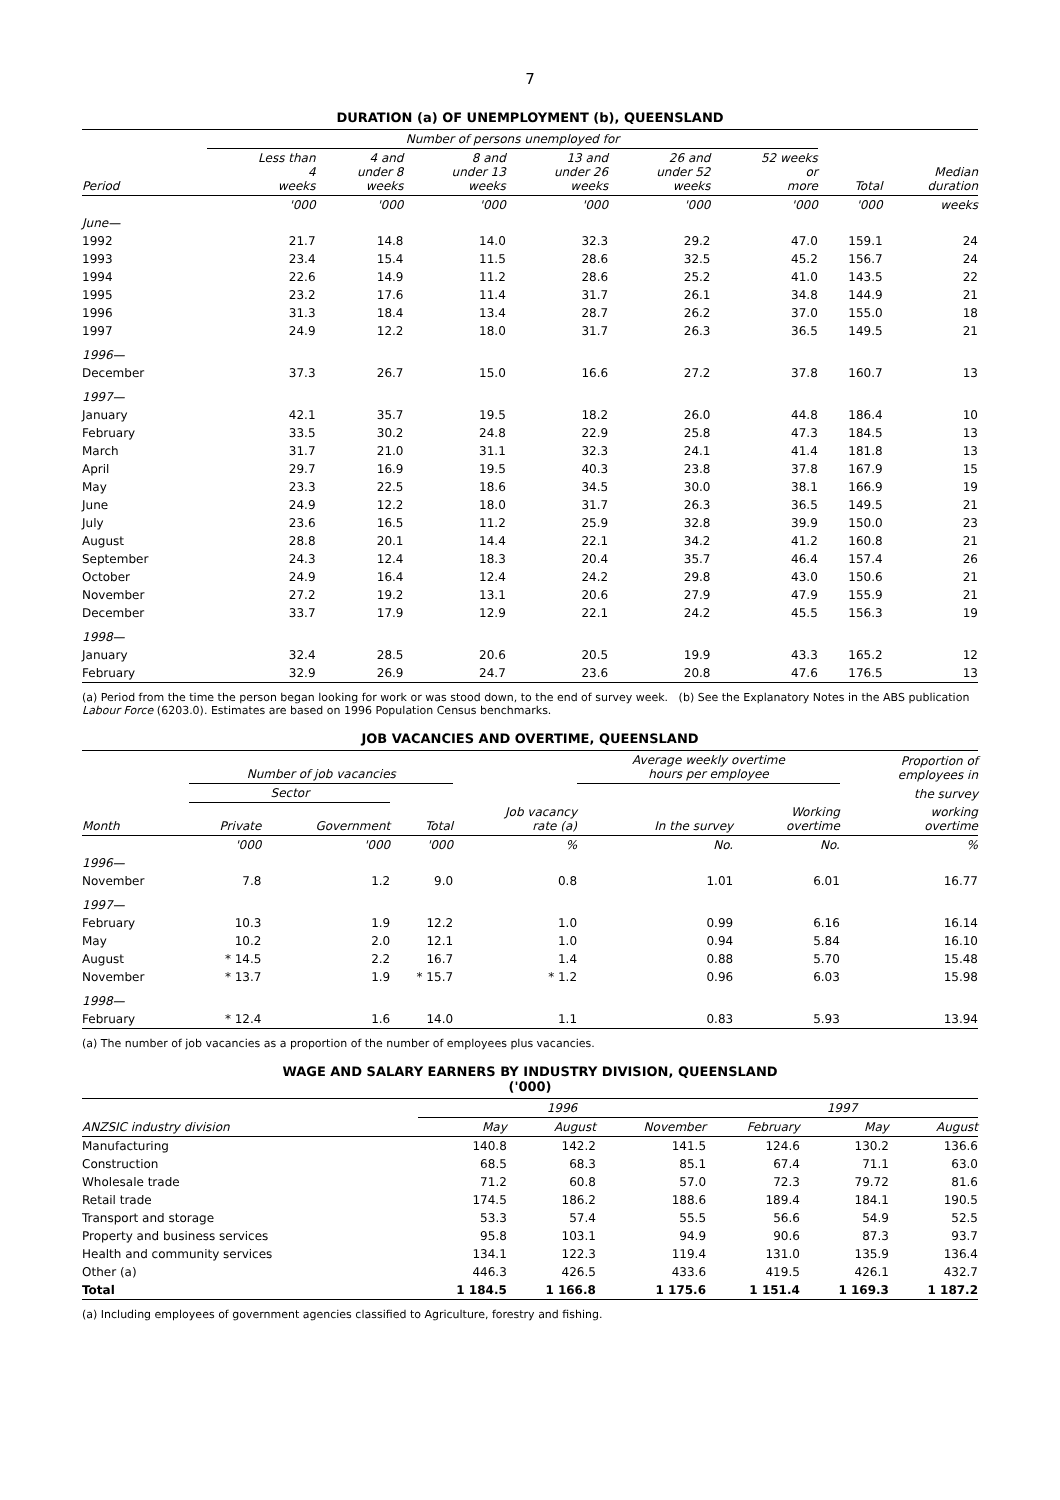7
DURATION (a) OF UNEMPLOYMENT (b), QUEENSLAND
| | Number of persons unemployed for | | | | | | | |
| --- | --- | --- | --- | --- | --- | --- | --- | --- |
| Period | Less than 4 weeks | 4 and under 8 weeks | 8 and under 13 weeks | 13 and under 26 weeks | 26 and under 52 weeks | 52 weeks or more | Total | Median duration |
| | '000 | '000 | '000 | '000 | '000 | '000 | '000 | weeks |
| June— | | | | | | | | |
| 1992 | 21.7 | 14.8 | 14.0 | 32.3 | 29.2 | 47.0 | 159.1 | 24 |
| 1993 | 23.4 | 15.4 | 11.5 | 28.6 | 32.5 | 45.2 | 156.7 | 24 |
| 1994 | 22.6 | 14.9 | 11.2 | 28.6 | 25.2 | 41.0 | 143.5 | 22 |
| 1995 | 23.2 | 17.6 | 11.4 | 31.7 | 26.1 | 34.8 | 144.9 | 21 |
| 1996 | 31.3 | 18.4 | 13.4 | 28.7 | 26.2 | 37.0 | 155.0 | 18 |
| 1997 | 24.9 | 12.2 | 18.0 | 31.7 | 26.3 | 36.5 | 149.5 | 21 |
| 1996— | | | | | | | | |
| December | 37.3 | 26.7 | 15.0 | 16.6 | 27.2 | 37.8 | 160.7 | 13 |
| 1997— | | | | | | | | |
| January | 42.1 | 35.7 | 19.5 | 18.2 | 26.0 | 44.8 | 186.4 | 10 |
| February | 33.5 | 30.2 | 24.8 | 22.9 | 25.8 | 47.3 | 184.5 | 13 |
| March | 31.7 | 21.0 | 31.1 | 32.3 | 24.1 | 41.4 | 181.8 | 13 |
| April | 29.7 | 16.9 | 19.5 | 40.3 | 23.8 | 37.8 | 167.9 | 15 |
| May | 23.3 | 22.5 | 18.6 | 34.5 | 30.0 | 38.1 | 166.9 | 19 |
| June | 24.9 | 12.2 | 18.0 | 31.7 | 26.3 | 36.5 | 149.5 | 21 |
| July | 23.6 | 16.5 | 11.2 | 25.9 | 32.8 | 39.9 | 150.0 | 23 |
| August | 28.8 | 20.1 | 14.4 | 22.1 | 34.2 | 41.2 | 160.8 | 21 |
| September | 24.3 | 12.4 | 18.3 | 20.4 | 35.7 | 46.4 | 157.4 | 26 |
| October | 24.9 | 16.4 | 12.4 | 24.2 | 29.8 | 43.0 | 150.6 | 21 |
| November | 27.2 | 19.2 | 13.1 | 20.6 | 27.9 | 47.9 | 155.9 | 21 |
| December | 33.7 | 17.9 | 12.9 | 22.1 | 24.2 | 45.5 | 156.3 | 19 |
| 1998— | | | | | | | | |
| January | 32.4 | 28.5 | 20.6 | 20.5 | 19.9 | 43.3 | 165.2 | 12 |
| February | 32.9 | 26.9 | 24.7 | 23.6 | 20.8 | 47.6 | 176.5 | 13 |
(a) Period from the time the person began looking for work or was stood down, to the end of survey week. (b) See the Explanatory Notes in the ABS publication Labour Force (6203.0). Estimates are based on 1996 Population Census benchmarks.
JOB VACANCIES AND OVERTIME, QUEENSLAND
| | Number of job vacancies | | | | Average weekly overtime hours per employee | | Proportion of employees in |
| --- | --- | --- | --- | --- | --- | --- | --- |
| | Sector | | | | | | the survey |
| Month | Private | Government | Total | Job vacancy rate (a) | In the survey | Working overtime | working overtime |
| | '000 | '000 | '000 | % | No. | No. | % |
| 1996— | | | | | | | |
| November | 7.8 | 1.2 | 9.0 | 0.8 | 1.01 | 6.01 | 16.77 |
| 1997— | | | | | | | |
| February | 10.3 | 1.9 | 12.2 | 1.0 | 0.99 | 6.16 | 16.14 |
| May | 10.2 | 2.0 | 12.1 | 1.0 | 0.94 | 5.84 | 16.10 |
| August | * 14.5 | 2.2 | 16.7 | 1.4 | 0.88 | 5.70 | 15.48 |
| November | * 13.7 | 1.9 | * 15.7 | * 1.2 | 0.96 | 6.03 | 15.98 |
| 1998— | | | | | | | |
| February | * 12.4 | 1.6 | 14.0 | 1.1 | 0.83 | 5.93 | 13.94 |
(a) The number of job vacancies as a proportion of the number of employees plus vacancies.
WAGE AND SALARY EARNERS BY INDUSTRY DIVISION, QUEENSLAND
('000)
| | 1996 | | | 1997 | | |
| --- | --- | --- | --- | --- | --- | --- |
| ANZSIC industry division | May | August | November | February | May | August |
| Manufacturing | 140.8 | 142.2 | 141.5 | 124.6 | 130.2 | 136.6 |
| Construction | 68.5 | 68.3 | 85.1 | 67.4 | 71.1 | 63.0 |
| Wholesale trade | 71.2 | 60.8 | 57.0 | 72.3 | 79.72 | 81.6 |
| Retail trade | 174.5 | 186.2 | 188.6 | 189.4 | 184.1 | 190.5 |
| Transport and storage | 53.3 | 57.4 | 55.5 | 56.6 | 54.9 | 52.5 |
| Property and business services | 95.8 | 103.1 | 94.9 | 90.6 | 87.3 | 93.7 |
| Health and community services | 134.1 | 122.3 | 119.4 | 131.0 | 135.9 | 136.4 |
| Other (a) | 446.3 | 426.5 | 433.6 | 419.5 | 426.1 | 432.7 |
| Total | 1 184.5 | 1 166.8 | 1 175.6 | 1 151.4 | 1 169.3 | 1 187.2 |
(a) Including employees of government agencies classified to Agriculture, forestry and fishing.